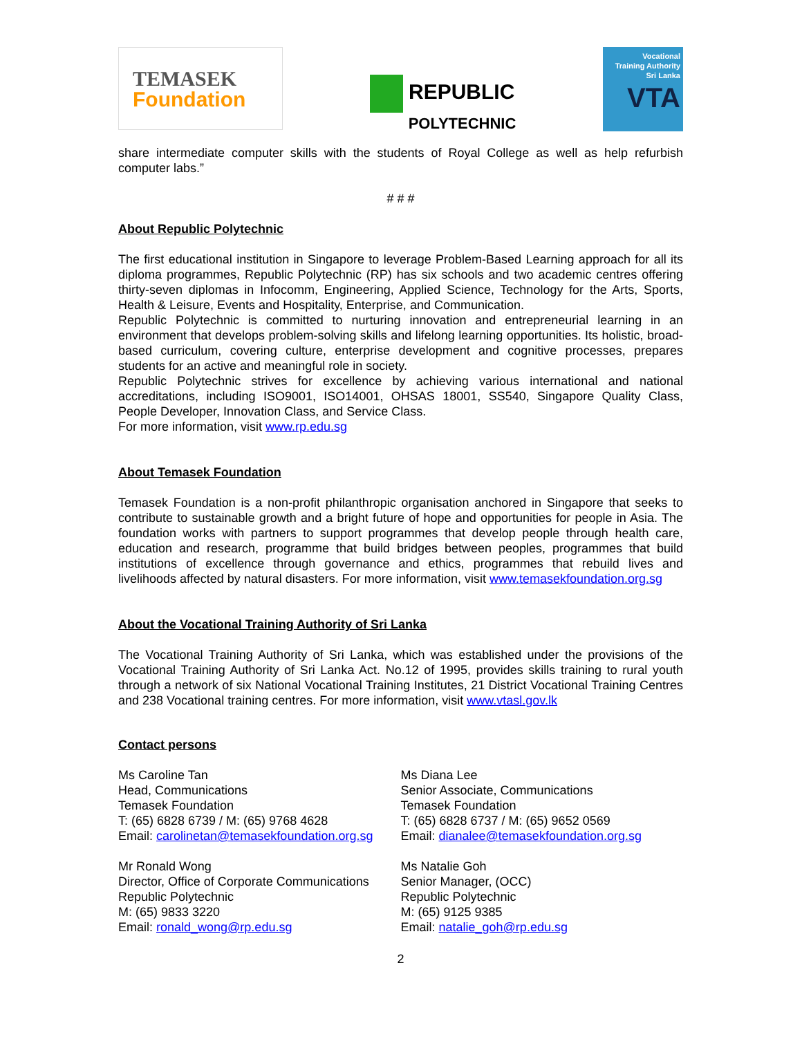TEMASEK
Foundation
REPUBLIC
POLYTECHNIC
Vocational
Training Authority
Sri Lanka
VTA
share intermediate computer skills with the students of Royal College as well as help refurbish computer labs.”
# # #
About Republic Polytechnic
The first educational institution in Singapore to leverage Problem-Based Learning approach for all its diploma programmes, Republic Polytechnic (RP) has six schools and two academic centres offering thirty-seven diplomas in Infocomm, Engineering, Applied Science, Technology for the Arts, Sports, Health & Leisure, Events and Hospitality, Enterprise, and Communication.
Republic Polytechnic is committed to nurturing innovation and entrepreneurial learning in an environment that develops problem-solving skills and lifelong learning opportunities. Its holistic, broad-based curriculum, covering culture, enterprise development and cognitive processes, prepares students for an active and meaningful role in society.
Republic Polytechnic strives for excellence by achieving various international and national accreditations, including ISO9001, ISO14001, OHSAS 18001, SS540, Singapore Quality Class, People Developer, Innovation Class, and Service Class.
For more information, visit www.rp.edu.sg
About Temasek Foundation
Temasek Foundation is a non-profit philanthropic organisation anchored in Singapore that seeks to contribute to sustainable growth and a bright future of hope and opportunities for people in Asia. The foundation works with partners to support programmes that develop people through health care, education and research, programme that build bridges between peoples, programmes that build institutions of excellence through governance and ethics, programmes that rebuild lives and livelihoods affected by natural disasters. For more information, visit www.temasekfoundation.org.sg
About the Vocational Training Authority of Sri Lanka
The Vocational Training Authority of Sri Lanka, which was established under the provisions of the Vocational Training Authority of Sri Lanka Act. No.12 of 1995, provides skills training to rural youth through a network of six National Vocational Training Institutes, 21 District Vocational Training Centres and 238 Vocational training centres. For more information, visit www.vtasl.gov.lk
Contact persons
Ms Caroline Tan
Head, Communications
Temasek Foundation
T: (65) 6828 6739 / M: (65) 9768 4628
Email: carolinetan@temasekfoundation.org.sg
Ms Diana Lee
Senior Associate, Communications
Temasek Foundation
T: (65) 6828 6737 / M: (65) 9652 0569
Email: dianalee@temasekfoundation.org.sg
Mr Ronald Wong
Director, Office of Corporate Communications
Republic Polytechnic
M: (65) 9833 3220
Email: ronald_wong@rp.edu.sg
Ms Natalie Goh
Senior Manager, (OCC)
Republic Polytechnic
M: (65) 9125 9385
Email: natalie_goh@rp.edu.sg
2